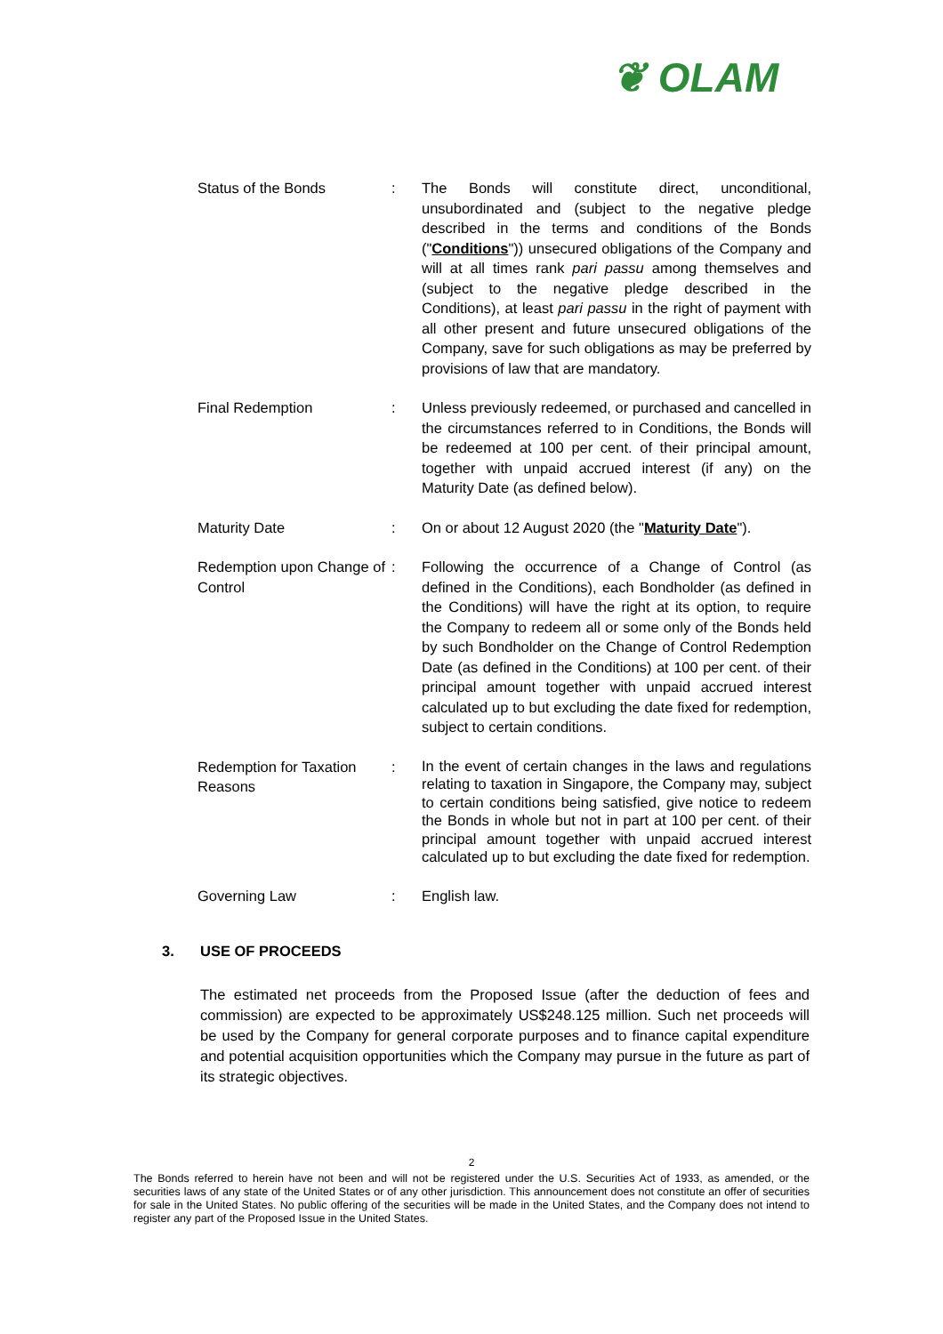❦ OLAM
| Status of the Bonds | : | The Bonds will constitute direct, unconditional, unsubordinated and (subject to the negative pledge described in the terms and conditions of the Bonds (" Conditions ")) unsecured obligations of the Company and will at all times rank pari passu among themselves and (subject to the negative pledge described in the Conditions), at least pari passu in the right of payment with all other present and future unsecured obligations of the Company, save for such obligations as may be preferred by provisions of law that are mandatory. |
| Final Redemption | : | Unless previously redeemed, or purchased and cancelled in the circumstances referred to in Conditions, the Bonds will be redeemed at 100 per cent. of their principal amount, together with unpaid accrued interest (if any) on the Maturity Date (as defined below). |
| Maturity Date | : | On or about 12 August 2020 (the " Maturity Date "). |
| Redemption upon Change of Control | : | Following the occurrence of a Change of Control (as defined in the Conditions), each Bondholder (as defined in the Conditions) will have the right at its option, to require the Company to redeem all or some only of the Bonds held by such Bondholder on the Change of Control Redemption Date (as defined in the Conditions) at 100 per cent. of their principal amount together with unpaid accrued interest calculated up to but excluding the date fixed for redemption, subject to certain conditions. |
| Redemption for Taxation Reasons | : | In the event of certain changes in the laws and regulations relating to taxation in Singapore, the Company may, subject to certain conditions being satisfied, give notice to redeem the Bonds in whole but not in part at 100 per cent. of their principal amount together with unpaid accrued interest calculated up to but excluding the date fixed for redemption. |
| Governing Law | : | English law. |
3. USE OF PROCEEDS
The estimated net proceeds from the Proposed Issue (after the deduction of fees and commission) are expected to be approximately US$248.125 million. Such net proceeds will be used by the Company for general corporate purposes and to finance capital expenditure and potential acquisition opportunities which the Company may pursue in the future as part of its strategic objectives.
2
The Bonds referred to herein have not been and will not be registered under the U.S. Securities Act of 1933, as amended, or the securities laws of any state of the United States or of any other jurisdiction. This announcement does not constitute an offer of securities for sale in the United States. No public offering of the securities will be made in the United States, and the Company does not intend to register any part of the Proposed Issue in the United States.